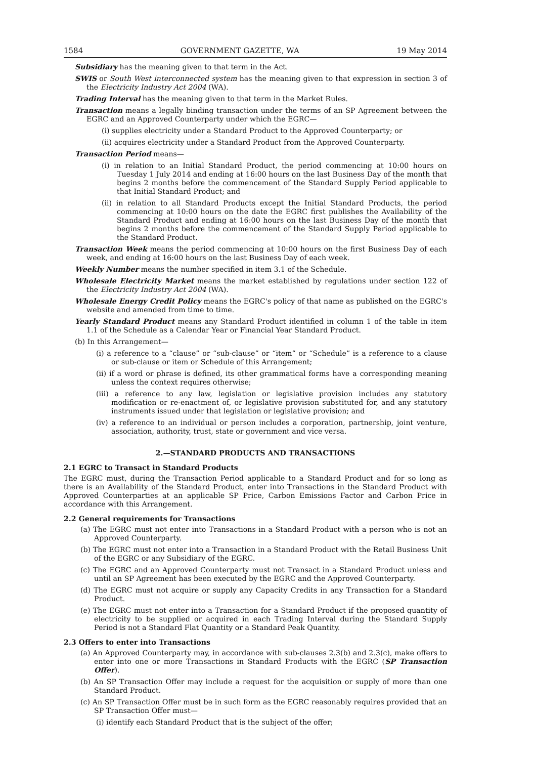1584 GOVERNMENT GAZETTE, WA 19 May 2014
Subsidiary has the meaning given to that term in the Act.
SWIS or South West interconnected system has the meaning given to that expression in section 3 of the Electricity Industry Act 2004 (WA).
Trading Interval has the meaning given to that term in the Market Rules.
Transaction means a legally binding transaction under the terms of an SP Agreement between the EGRC and an Approved Counterparty under which the EGRC—
(i) supplies electricity under a Standard Product to the Approved Counterparty; or
(ii) acquires electricity under a Standard Product from the Approved Counterparty.
Transaction Period means—
(i) in relation to an Initial Standard Product, the period commencing at 10:00 hours on Tuesday 1 July 2014 and ending at 16:00 hours on the last Business Day of the month that begins 2 months before the commencement of the Standard Supply Period applicable to that Initial Standard Product; and
(ii) in relation to all Standard Products except the Initial Standard Products, the period commencing at 10:00 hours on the date the EGRC first publishes the Availability of the Standard Product and ending at 16:00 hours on the last Business Day of the month that begins 2 months before the commencement of the Standard Supply Period applicable to the Standard Product.
Transaction Week means the period commencing at 10:00 hours on the first Business Day of each week, and ending at 16:00 hours on the last Business Day of each week.
Weekly Number means the number specified in item 3.1 of the Schedule.
Wholesale Electricity Market means the market established by regulations under section 122 of the Electricity Industry Act 2004 (WA).
Wholesale Energy Credit Policy means the EGRC's policy of that name as published on the EGRC's website and amended from time to time.
Yearly Standard Product means any Standard Product identified in column 1 of the table in item 1.1 of the Schedule as a Calendar Year or Financial Year Standard Product.
(b) In this Arrangement—
(i) a reference to a “clause” or “sub-clause” or “item” or “Schedule” is a reference to a clause or sub-clause or item or Schedule of this Arrangement;
(ii) if a word or phrase is defined, its other grammatical forms have a corresponding meaning unless the context requires otherwise;
(iii) a reference to any law, legislation or legislative provision includes any statutory modification or re-enactment of, or legislative provision substituted for, and any statutory instruments issued under that legislation or legislative provision; and
(iv) a reference to an individual or person includes a corporation, partnership, joint venture, association, authority, trust, state or government and vice versa.
2.—STANDARD PRODUCTS AND TRANSACTIONS
2.1 EGRC to Transact in Standard Products
The EGRC must, during the Transaction Period applicable to a Standard Product and for so long as there is an Availability of the Standard Product, enter into Transactions in the Standard Product with Approved Counterparties at an applicable SP Price, Carbon Emissions Factor and Carbon Price in accordance with this Arrangement.
2.2 General requirements for Transactions
(a) The EGRC must not enter into Transactions in a Standard Product with a person who is not an Approved Counterparty.
(b) The EGRC must not enter into a Transaction in a Standard Product with the Retail Business Unit of the EGRC or any Subsidiary of the EGRC.
(c) The EGRC and an Approved Counterparty must not Transact in a Standard Product unless and until an SP Agreement has been executed by the EGRC and the Approved Counterparty.
(d) The EGRC must not acquire or supply any Capacity Credits in any Transaction for a Standard Product.
(e) The EGRC must not enter into a Transaction for a Standard Product if the proposed quantity of electricity to be supplied or acquired in each Trading Interval during the Standard Supply Period is not a Standard Flat Quantity or a Standard Peak Quantity.
2.3 Offers to enter into Transactions
(a) An Approved Counterparty may, in accordance with sub-clauses 2.3(b) and 2.3(c), make offers to enter into one or more Transactions in Standard Products with the EGRC (SP Transaction Offer).
(b) An SP Transaction Offer may include a request for the acquisition or supply of more than one Standard Product.
(c) An SP Transaction Offer must be in such form as the EGRC reasonably requires provided that an SP Transaction Offer must—
(i) identify each Standard Product that is the subject of the offer;